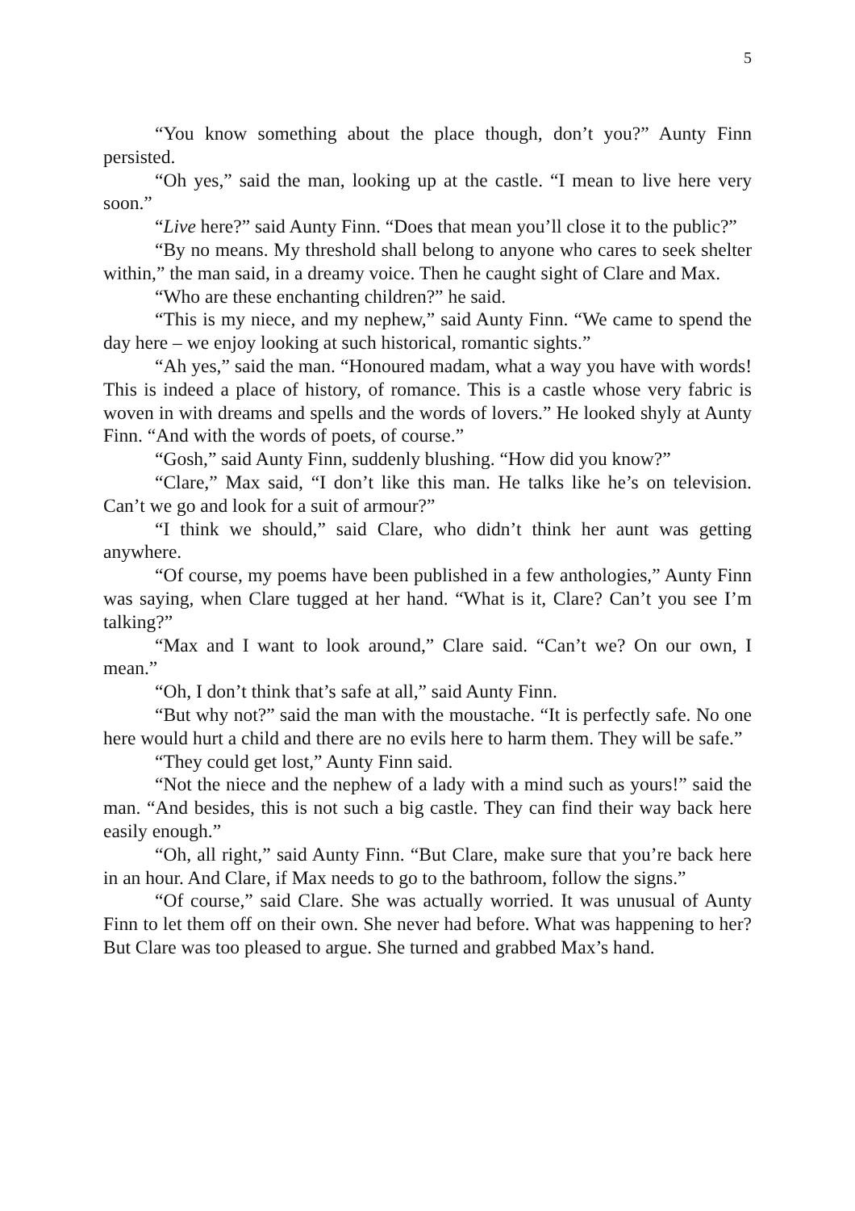5
“You know something about the place though, don’t you?” Aunty Finn persisted.
“Oh yes,” said the man, looking up at the castle. “I mean to live here very soon.”
“Live here?” said Aunty Finn. “Does that mean you’ll close it to the public?”
“By no means. My threshold shall belong to anyone who cares to seek shelter within,” the man said, in a dreamy voice. Then he caught sight of Clare and Max.
“Who are these enchanting children?” he said.
“This is my niece, and my nephew,” said Aunty Finn. “We came to spend the day here – we enjoy looking at such historical, romantic sights.”
“Ah yes,” said the man. “Honoured madam, what a way you have with words! This is indeed a place of history, of romance. This is a castle whose very fabric is woven in with dreams and spells and the words of lovers.” He looked shyly at Aunty Finn. “And with the words of poets, of course.”
“Gosh,” said Aunty Finn, suddenly blushing. “How did you know?”
“Clare,” Max said, “I don’t like this man. He talks like he’s on television. Can’t we go and look for a suit of armour?”
“I think we should,” said Clare, who didn’t think her aunt was getting anywhere.
“Of course, my poems have been published in a few anthologies,” Aunty Finn was saying, when Clare tugged at her hand. “What is it, Clare? Can’t you see I’m talking?”
“Max and I want to look around,” Clare said. “Can’t we? On our own, I mean.”
“Oh, I don’t think that’s safe at all,” said Aunty Finn.
“But why not?” said the man with the moustache. “It is perfectly safe. No one here would hurt a child and there are no evils here to harm them. They will be safe.”
“They could get lost,” Aunty Finn said.
“Not the niece and the nephew of a lady with a mind such as yours!” said the man. “And besides, this is not such a big castle. They can find their way back here easily enough.”
“Oh, all right,” said Aunty Finn. “But Clare, make sure that you’re back here in an hour. And Clare, if Max needs to go to the bathroom, follow the signs.”
“Of course,” said Clare. She was actually worried. It was unusual of Aunty Finn to let them off on their own. She never had before. What was happening to her? But Clare was too pleased to argue. She turned and grabbed Max’s hand.